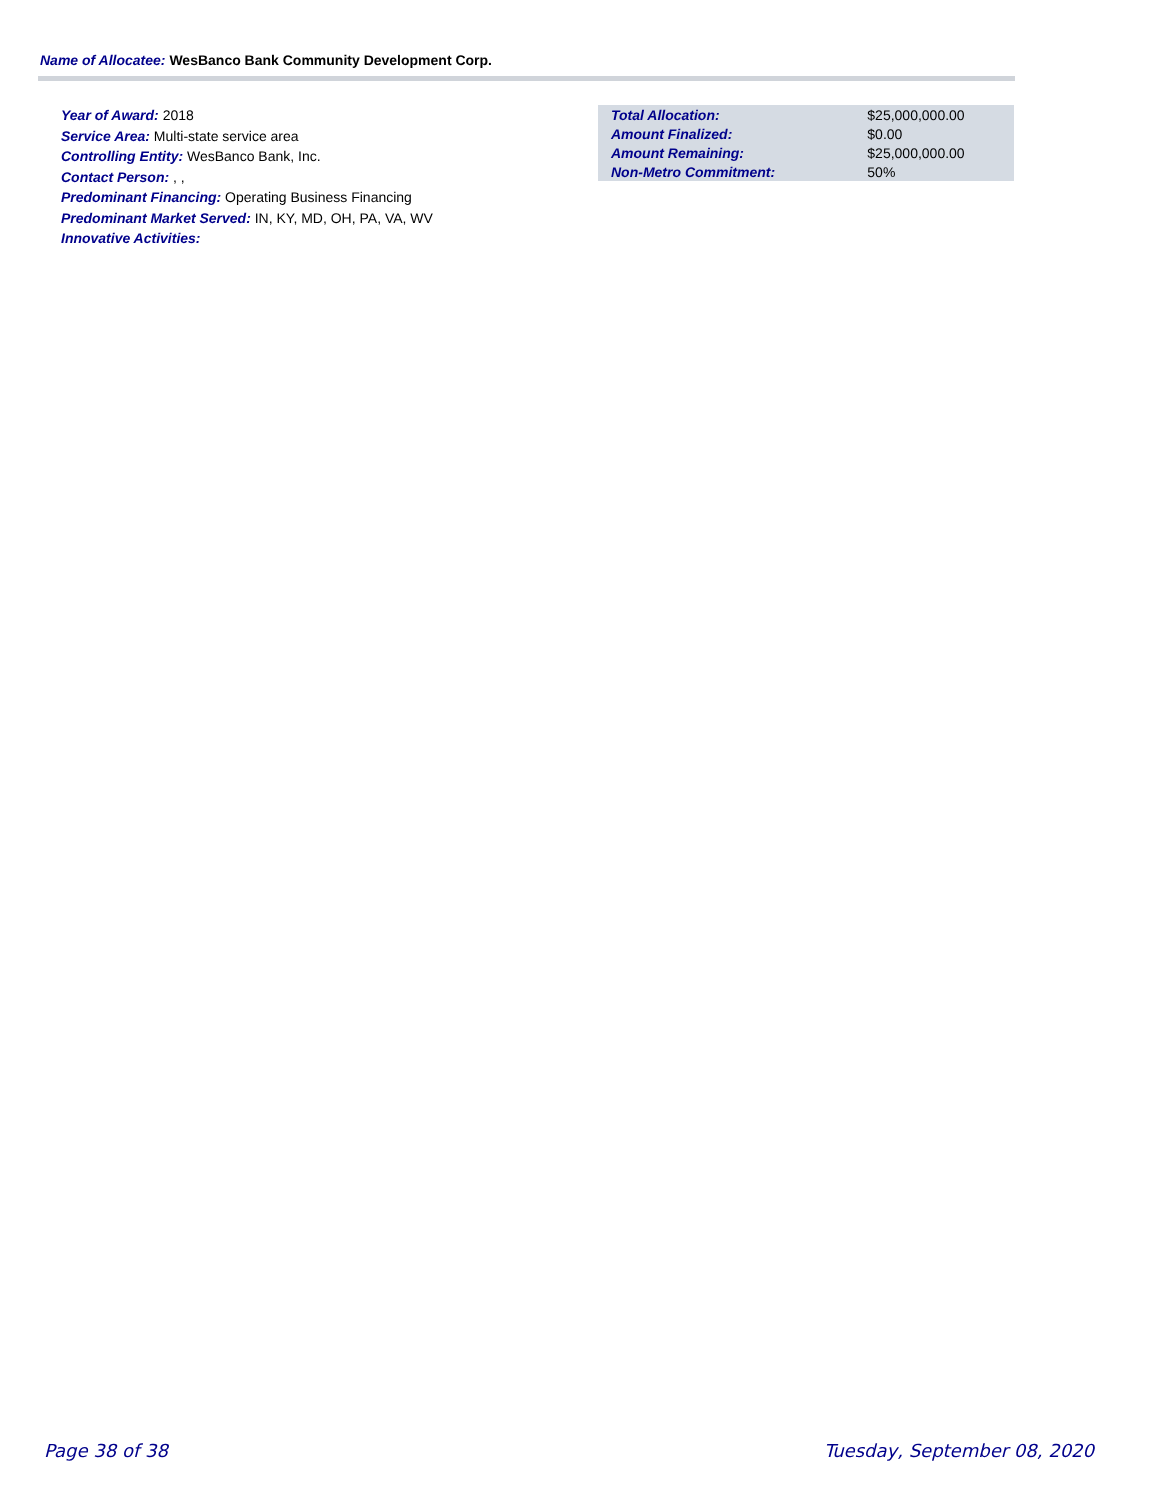Name of Allocatee: WesBanco Bank Community Development Corp.
Year of Award: 2018
Service Area: Multi-state service area
Controlling Entity: WesBanco Bank, Inc.
Contact Person: , ,
Predominant Financing: Operating Business Financing
Predominant Market Served: IN, KY, MD, OH, PA, VA, WV
Innovative Activities:
| Total Allocation: | $25,000,000.00 |
| Amount Finalized: | $0.00 |
| Amount Remaining: | $25,000,000.00 |
| Non-Metro Commitment: | 50% |
Page 38 of 38 Tuesday, September 08, 2020